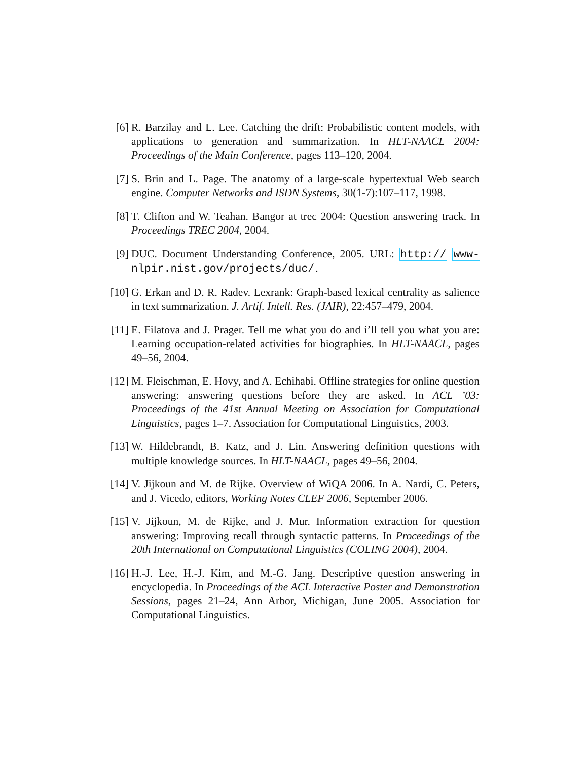[6] R. Barzilay and L. Lee. Catching the drift: Probabilistic content models, with applications to generation and summarization. In HLT-NAACL 2004: Proceedings of the Main Conference, pages 113–120, 2004.
[7] S. Brin and L. Page. The anatomy of a large-scale hypertextual Web search engine. Computer Networks and ISDN Systems, 30(1-7):107–117, 1998.
[8] T. Clifton and W. Teahan. Bangor at trec 2004: Question answering track. In Proceedings TREC 2004, 2004.
[9] DUC. Document Understanding Conference, 2005. URL: http:// www-nlpir.nist.gov/projects/duc/.
[10] G. Erkan and D. R. Radev. Lexrank: Graph-based lexical centrality as salience in text summarization. J. Artif. Intell. Res. (JAIR), 22:457–479, 2004.
[11] E. Filatova and J. Prager. Tell me what you do and i’ll tell you what you are: Learning occupation-related activities for biographies. In HLT-NAACL, pages 49–56, 2004.
[12] M. Fleischman, E. Hovy, and A. Echihabi. Offline strategies for online question answering: answering questions before they are asked. In ACL ’03: Proceedings of the 41st Annual Meeting on Association for Computational Linguistics, pages 1–7. Association for Computational Linguistics, 2003.
[13] W. Hildebrandt, B. Katz, and J. Lin. Answering definition questions with multiple knowledge sources. In HLT-NAACL, pages 49–56, 2004.
[14] V. Jijkoun and M. de Rijke. Overview of WiQA 2006. In A. Nardi, C. Peters, and J. Vicedo, editors, Working Notes CLEF 2006, September 2006.
[15] V. Jijkoun, M. de Rijke, and J. Mur. Information extraction for question answering: Improving recall through syntactic patterns. In Proceedings of the 20th International on Computational Linguistics (COLING 2004), 2004.
[16] H.-J. Lee, H.-J. Kim, and M.-G. Jang. Descriptive question answering in encyclopedia. In Proceedings of the ACL Interactive Poster and Demonstration Sessions, pages 21–24, Ann Arbor, Michigan, June 2005. Association for Computational Linguistics.